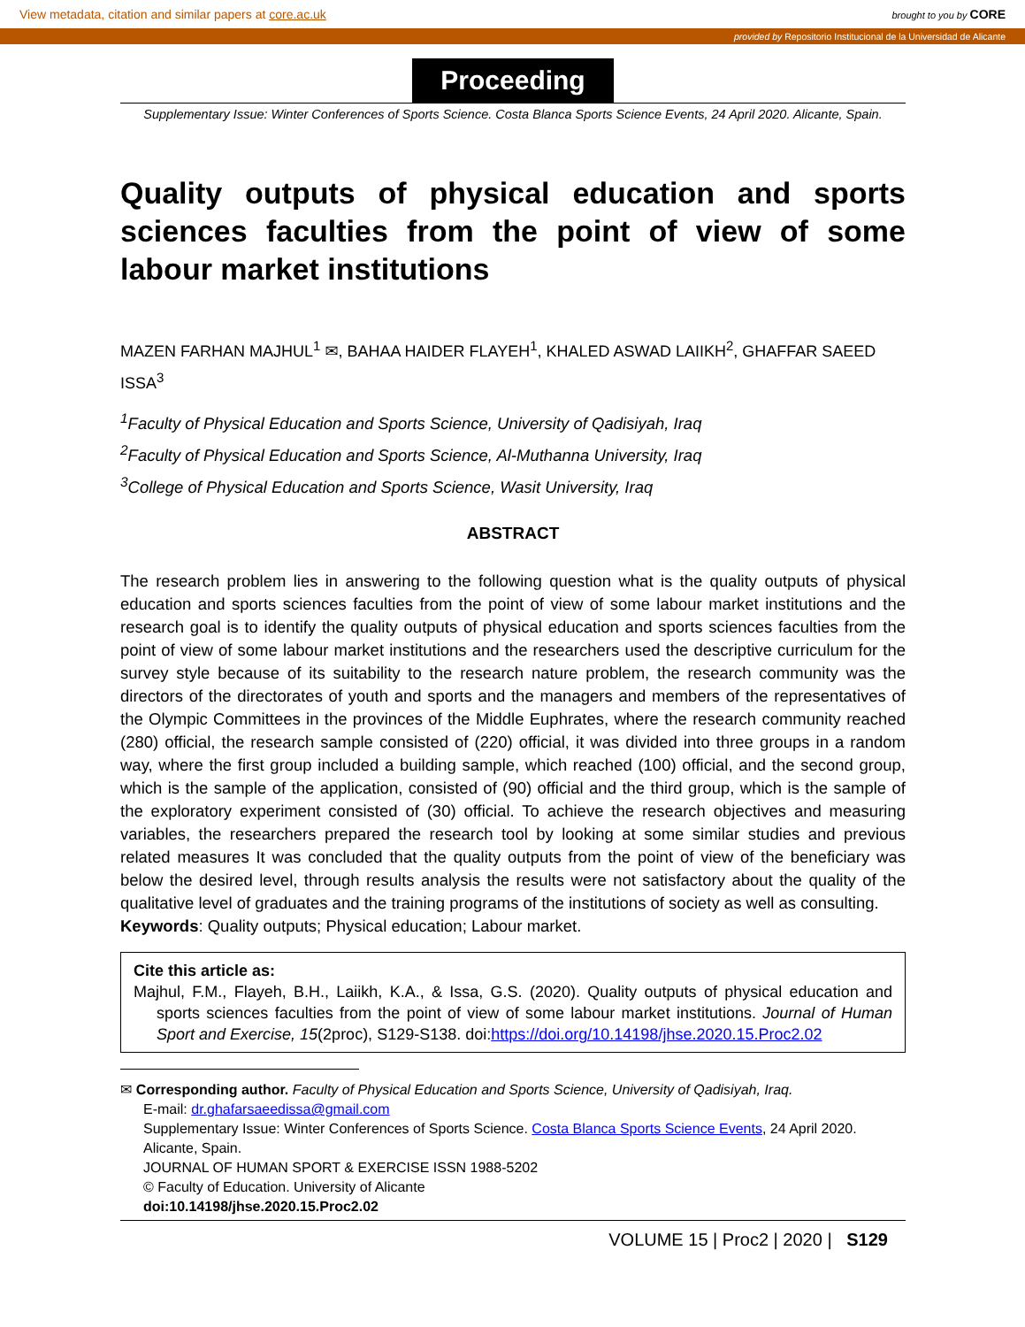View metadata, citation and similar papers at core.ac.uk brought to you by CORE
provided by Repositorio Institucional de la Universidad de Alicante
Proceeding
Supplementary Issue: Winter Conferences of Sports Science. Costa Blanca Sports Science Events, 24 April 2020. Alicante, Spain.
Quality outputs of physical education and sports sciences faculties from the point of view of some labour market institutions
MAZEN FARHAN MAJHUL<sup>1</sup> ✉, BAHAA HAIDER FLAYEH<sup>1</sup>, KHALED ASWAD LAIIKH<sup>2</sup>, GHAFFAR SAEED ISSA<sup>3</sup>
<sup>1</sup> Faculty of Physical Education and Sports Science, University of Qadisiyah, Iraq
<sup>2</sup> Faculty of Physical Education and Sports Science, Al-Muthanna University, Iraq
<sup>3</sup> College of Physical Education and Sports Science, Wasit University, Iraq
ABSTRACT
The research problem lies in answering to the following question what is the quality outputs of physical education and sports sciences faculties from the point of view of some labour market institutions and the research goal is to identify the quality outputs of physical education and sports sciences faculties from the point of view of some labour market institutions and the researchers used the descriptive curriculum for the survey style because of its suitability to the research nature problem, the research community was the directors of the directorates of youth and sports and the managers and members of the representatives of the Olympic Committees in the provinces of the Middle Euphrates, where the research community reached (280) official, the research sample consisted of (220) official, it was divided into three groups in a random way, where the first group included a building sample, which reached (100) official, and the second group, which is the sample of the application, consisted of (90) official and the third group, which is the sample of the exploratory experiment consisted of (30) official. To achieve the research objectives and measuring variables, the researchers prepared the research tool by looking at some similar studies and previous related measures It was concluded that the quality outputs from the point of view of the beneficiary was below the desired level, through results analysis the results were not satisfactory about the quality of the qualitative level of graduates and the training programs of the institutions of society as well as consulting.
Keywords: Quality outputs; Physical education; Labour market.
Cite this article as:
Majhul, F.M., Flayeh, B.H., Laiikh, K.A., & Issa, G.S. (2020). Quality outputs of physical education and sports sciences faculties from the point of view of some labour market institutions. Journal of Human Sport and Exercise, 15(2proc), S129-S138. doi:https://doi.org/10.14198/jhse.2020.15.Proc2.02
✉ Corresponding author. Faculty of Physical Education and Sports Science, University of Qadisiyah, Iraq.
E-mail: dr.ghafarsaeedissa@gmail.com
Supplementary Issue: Winter Conferences of Sports Science. Costa Blanca Sports Science Events, 24 April 2020. Alicante, Spain.
JOURNAL OF HUMAN SPORT & EXERCISE ISSN 1988-5202
© Faculty of Education. University of Alicante
doi:10.14198/jhse.2020.15.Proc2.02
VOLUME 15 | Proc2 | 2020 | S129